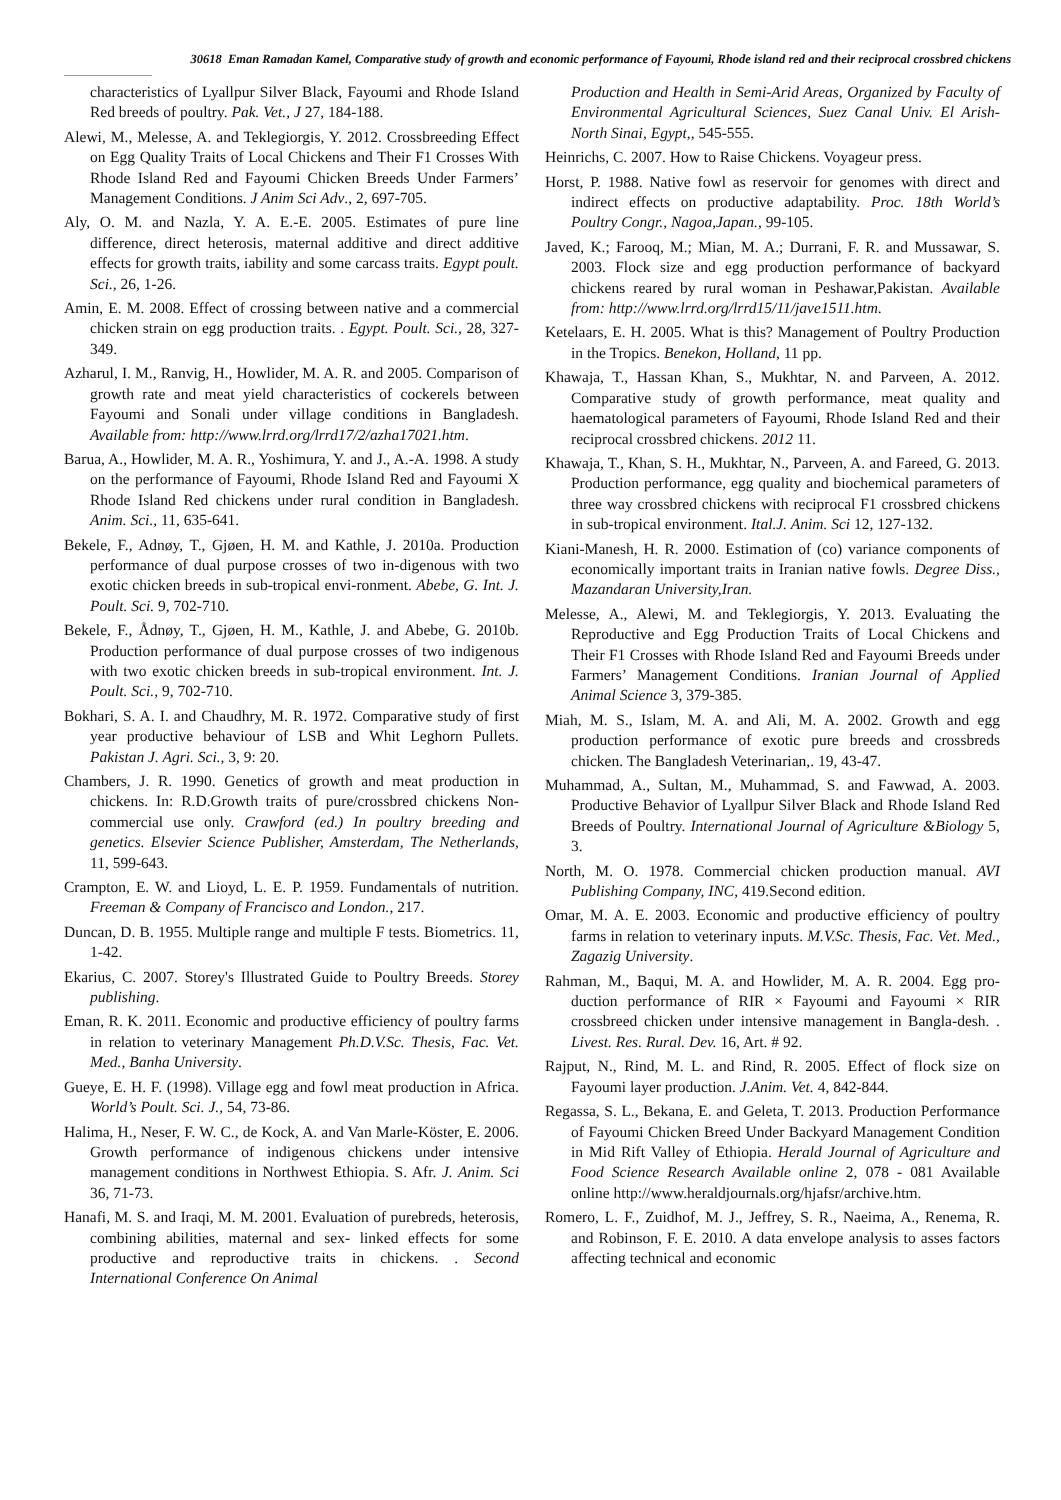30618 Eman Ramadan Kamel, Comparative study of growth and economic performance of Fayoumi, Rhode island red and their reciprocal crossbred chickens
characteristics of Lyallpur Silver Black, Fayoumi and Rhode Island Red breeds of poultry. Pak. Vet., J 27, 184-188.
Alewi, M., Melesse, A. and Teklegiorgis, Y. 2012. Crossbreeding Effect on Egg Quality Traits of Local Chickens and Their F1 Crosses With Rhode Island Red and Fayoumi Chicken Breeds Under Farmers’ Management Conditions. J Anim Sci Adv., 2, 697-705.
Aly, O. M. and Nazla, Y. A. E.-E. 2005. Estimates of pure line difference, direct heterosis, maternal additive and direct additive effects for growth traits, iability and some carcass traits. Egypt poult. Sci., 26, 1-26.
Amin, E. M. 2008. Effect of crossing between native and a commercial chicken strain on egg production traits. . Egypt. Poult. Sci., 28, 327-349.
Azharul, I. M., Ranvig, H., Howlider, M. A. R. and 2005. Comparison of growth rate and meat yield characteristics of cockerels between Fayoumi and Sonali under village conditions in Bangladesh. Available from: http://www.lrrd.org/lrrd17/2/azha17021.htm.
Barua, A., Howlider, M. A. R., Yoshimura, Y. and J., A.-A. 1998. A study on the performance of Fayoumi, Rhode Island Red and Fayoumi X Rhode Island Red chickens under rural condition in Bangladesh. Anim. Sci., 11, 635-641.
Bekele, F., Adnøy, T., Gjøen, H. M. and Kathle, J. 2010a. Production performance of dual purpose crosses of two in-digenous with two exotic chicken breeds in sub-tropical envi-ronment. Abebe, G. Int. J. Poult. Sci. 9, 702-710.
Bekele, F., Ådnøy, T., Gjøen, H. M., Kathle, J. and Abebe, G. 2010b. Production performance of dual purpose crosses of two indigenous with two exotic chicken breeds in sub-tropical environment. Int. J. Poult. Sci., 9, 702-710.
Bokhari, S. A. I. and Chaudhry, M. R. 1972. Comparative study of first year productive behaviour of LSB and Whit Leghorn Pullets. Pakistan J. Agri. Sci., 3, 9: 20.
Chambers, J. R. 1990. Genetics of growth and meat production in chickens. In: R.D.Growth traits of pure/crossbred chickens Non-commercial use only. Crawford (ed.) In poultry breeding and genetics. Elsevier Science Publisher, Amsterdam, The Netherlands, 11, 599-643.
Crampton, E. W. and Lioyd, L. E. P. 1959. Fundamentals of nutrition. Freeman & Company of Francisco and London., 217.
Duncan, D. B. 1955. Multiple range and multiple F tests. Biometrics. 11, 1-42.
Ekarius, C. 2007. Storey's Illustrated Guide to Poultry Breeds. Storey publishing.
Eman, R. K. 2011. Economic and productive efficiency of poultry farms in relation to veterinary Management Ph.D.V.Sc. Thesis, Fac. Vet. Med., Banha University.
Gueye, E. H. F. (1998). Village egg and fowl meat production in Africa. World’s Poult. Sci. J., 54, 73-86.
Halima, H., Neser, F. W. C., de Kock, A. and Van Marle-Köster, E. 2006. Growth performance of indigenous chickens under intensive management conditions in Northwest Ethiopia. S. Afr. J. Anim. Sci 36, 71-73.
Hanafi, M. S. and Iraqi, M. M. 2001. Evaluation of purebreds, heterosis, combining abilities, maternal and sex- linked effects for some productive and reproductive traits in chickens. . Second International Conference On Animal
Production and Health in Semi-Arid Areas, Organized by Faculty of Environmental Agricultural Sciences, Suez Canal Univ. El Arish-North Sinai, Egypt,, 545-555.
Heinrichs, C. 2007. How to Raise Chickens. Voyageur press.
Horst, P. 1988. Native fowl as reservoir for genomes with direct and indirect effects on productive adaptability. Proc. 18th World’s Poultry Congr., Nagoa,Japan., 99-105.
Javed, K.; Farooq, M.; Mian, M. A.; Durrani, F. R. and Mussawar, S. 2003. Flock size and egg production performance of backyard chickens reared by rural woman in Peshawar,Pakistan. Available from: http://www.lrrd.org/lrrd15/11/jave1511.htm.
Ketelaars, E. H. 2005. What is this? Management of Poultry Production in the Tropics. Benekon, Holland, 11 pp.
Khawaja, T., Hassan Khan, S., Mukhtar, N. and Parveen, A. 2012. Comparative study of growth performance, meat quality and haematological parameters of Fayoumi, Rhode Island Red and their reciprocal crossbred chickens. 2012 11.
Khawaja, T., Khan, S. H., Mukhtar, N., Parveen, A. and Fareed, G. 2013. Production performance, egg quality and biochemical parameters of three way crossbred chickens with reciprocal F1 crossbred chickens in sub-tropical environment. Ital.J. Anim. Sci 12, 127-132.
Kiani-Manesh, H. R. 2000. Estimation of (co) variance components of economically important traits in Iranian native fowls. Degree Diss., Mazandaran University,Iran.
Melesse, A., Alewi, M. and Teklegiorgis, Y. 2013. Evaluating the Reproductive and Egg Production Traits of Local Chickens and Their F1 Crosses with Rhode Island Red and Fayoumi Breeds under Farmers’ Management Conditions. Iranian Journal of Applied Animal Science 3, 379-385.
Miah, M. S., Islam, M. A. and Ali, M. A. 2002. Growth and egg production performance of exotic pure breeds and crossbreds chicken. The Bangladesh Veterinarian,. 19, 43-47.
Muhammad, A., Sultan, M., Muhammad, S. and Fawwad, A. 2003. Productive Behavior of Lyallpur Silver Black and Rhode Island Red Breeds of Poultry. International Journal of Agriculture &Biology 5, 3.
North, M. O. 1978. Commercial chicken production manual. AVI Publishing Company, INC, 419.Second edition.
Omar, M. A. E. 2003. Economic and productive efficiency of poultry farms in relation to veterinary inputs. M.V.Sc. Thesis, Fac. Vet. Med., Zagazig University.
Rahman, M., Baqui, M. A. and Howlider, M. A. R. 2004. Egg pro-duction performance of RIR × Fayoumi and Fayoumi × RIR crossbreed chicken under intensive management in Bangla-desh. . Livest. Res. Rural. Dev. 16, Art. # 92.
Rajput, N., Rind, M. L. and Rind, R. 2005. Effect of flock size on Fayoumi layer production. J.Anim. Vet. 4, 842-844.
Regassa, S. L., Bekana, E. and Geleta, T. 2013. Production Performance of Fayoumi Chicken Breed Under Backyard Management Condition in Mid Rift Valley of Ethiopia. Herald Journal of Agriculture and Food Science Research Available online 2, 078 - 081 Available online http://www.heraldjournals.org/hjafsr/archive.htm.
Romero, L. F., Zuidhof, M. J., Jeffrey, S. R., Naeima, A., Renema, R. and Robinson, F. E. 2010. A data envelope analysis to asses factors affecting technical and economic